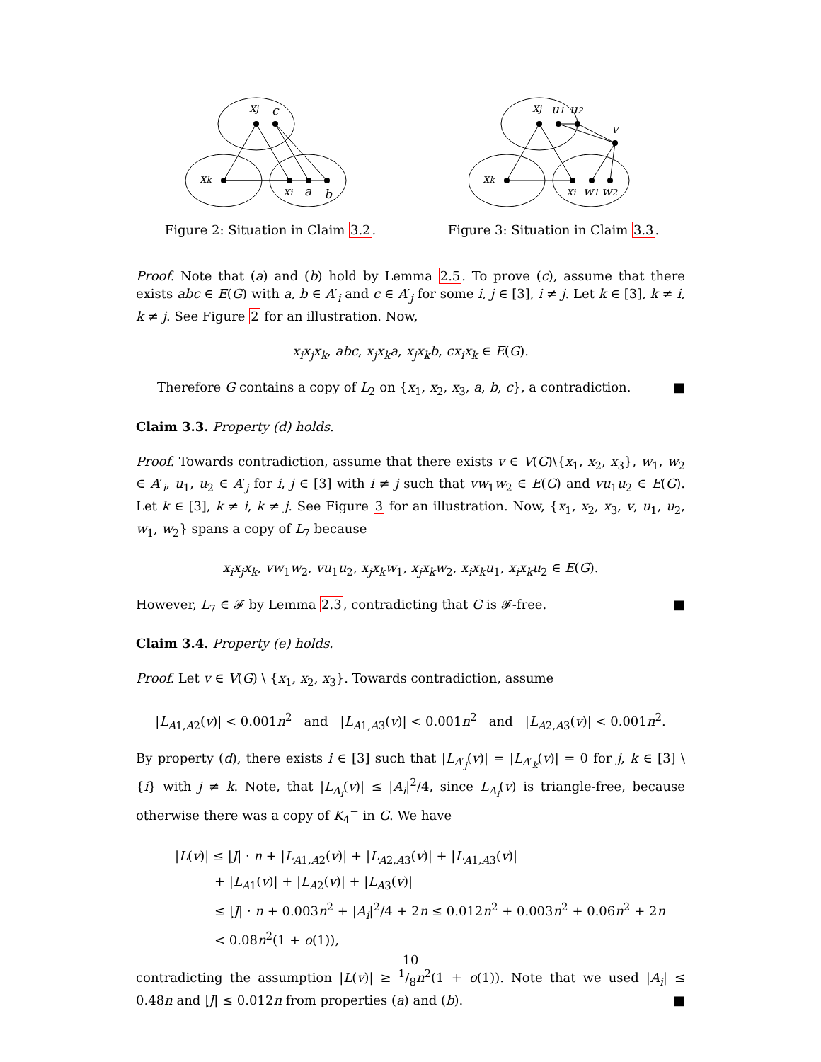xj
c
xk
xi
a
b
Figure 2: Situation in Claim 3.2.
xj
u1
u2
v
xk
xi
w1
w2
Figure 3: Situation in Claim 3.3.
Proof. Note that (a) and (b) hold by Lemma 2.5. To prove (c), assume that there exists abc ∈ E(G) with a, b ∈ A′<sub>i</sub> and c ∈ A′<sub>j</sub> for some i, j ∈ [3], i ≠ j. Let k ∈ [3], k ≠ i, k ≠ j. See Figure 2 for an illustration. Now,
x<sub>i</sub>x<sub>j</sub>x<sub>k</sub>, abc, x<sub>j</sub>x<sub>k</sub>a, x<sub>j</sub>x<sub>k</sub>b, cx<sub>i</sub>x<sub>k</sub> ∈ E(G).
Therefore G contains a copy of L<sub>2</sub> on {x<sub>1</sub>, x<sub>2</sub>, x<sub>3</sub>, a, b, c}, a contradiction. ■
Claim 3.3. Property (d) holds.
Proof. Towards contradiction, assume that there exists v ∈ V(G)\{x<sub>1</sub>, x<sub>2</sub>, x<sub>3</sub>}, w<sub>1</sub>, w<sub>2</sub> ∈ A′<sub>i</sub>, u<sub>1</sub>, u<sub>2</sub> ∈ A′<sub>j</sub> for i, j ∈ [3] with i ≠ j such that vw<sub>1</sub>w<sub>2</sub> ∈ E(G) and vu<sub>1</sub>u<sub>2</sub> ∈ E(G). Let k ∈ [3], k ≠ i, k ≠ j. See Figure 3 for an illustration. Now, {x<sub>1</sub>, x<sub>2</sub>, x<sub>3</sub>, v, u<sub>1</sub>, u<sub>2</sub>, w<sub>1</sub>, w<sub>2</sub>} spans a copy of L<sub>7</sub> because
x<sub>i</sub>x<sub>j</sub>x<sub>k</sub>, vw<sub>1</sub>w<sub>2</sub>, vu<sub>1</sub>u<sub>2</sub>, x<sub>j</sub>x<sub>k</sub>w<sub>1</sub>, x<sub>j</sub>x<sub>k</sub>w<sub>2</sub>, x<sub>i</sub>x<sub>k</sub>u<sub>1</sub>, x<sub>i</sub>x<sub>k</sub>u<sub>2</sub> ∈ E(G).
However, L<sub>7</sub> ∈ 𝓕 by Lemma 2.3, contradicting that G is 𝓕-free. ■
Claim 3.4. Property (e) holds.
Proof. Let v ∈ V(G) \ {x<sub>1</sub>, x<sub>2</sub>, x<sub>3</sub>}. Towards contradiction, assume
|L<sub>A1,A2</sub>(v)| < 0.001n<sup>2</sup> and |L<sub>A1,A3</sub>(v)| < 0.001n<sup>2</sup> and |L<sub>A2,A3</sub>(v)| < 0.001n<sup>2</sup>.
By property (d), there exists i ∈ [3] such that |L<sub>A′<sub>j</sub></sub>(v)| = |L<sub>A′<sub>k</sub></sub>(v)| = 0 for j, k ∈ [3] \ {i} with j ≠ k. Note, that |L<sub>A<sub>i</sub></sub>(v)| ≤ |A<sub>i</sub>|<sup>2</sup>/4, since L<sub>A<sub>i</sub></sub>(v) is triangle-free, because otherwise there was a copy of K<sub>4</sub><sup>−</sup> in G. We have
|L(v)| ≤ |J| · n + |L<sub>A1,A2</sub>(v)| + |L<sub>A2,A3</sub>(v)| + |L<sub>A1,A3</sub>(v)|
+ |L<sub>A1</sub>(v)| + |L<sub>A2</sub>(v)| + |L<sub>A3</sub>(v)|
≤ |J| · n + 0.003n<sup>2</sup> + |A<sub>i</sub>|<sup>2</sup>/4 + 2n ≤ 0.012n<sup>2</sup> + 0.003n<sup>2</sup> + 0.06n<sup>2</sup> + 2n
< 0.08n<sup>2</sup>(1 + o(1)),
contradicting the assumption |L(v)| ≥ 1/8n<sup>2</sup>(1 + o(1)). Note that we used |A<sub>i</sub>| ≤ 0.48n and |J| ≤ 0.012n from properties (a) and (b). ■
10